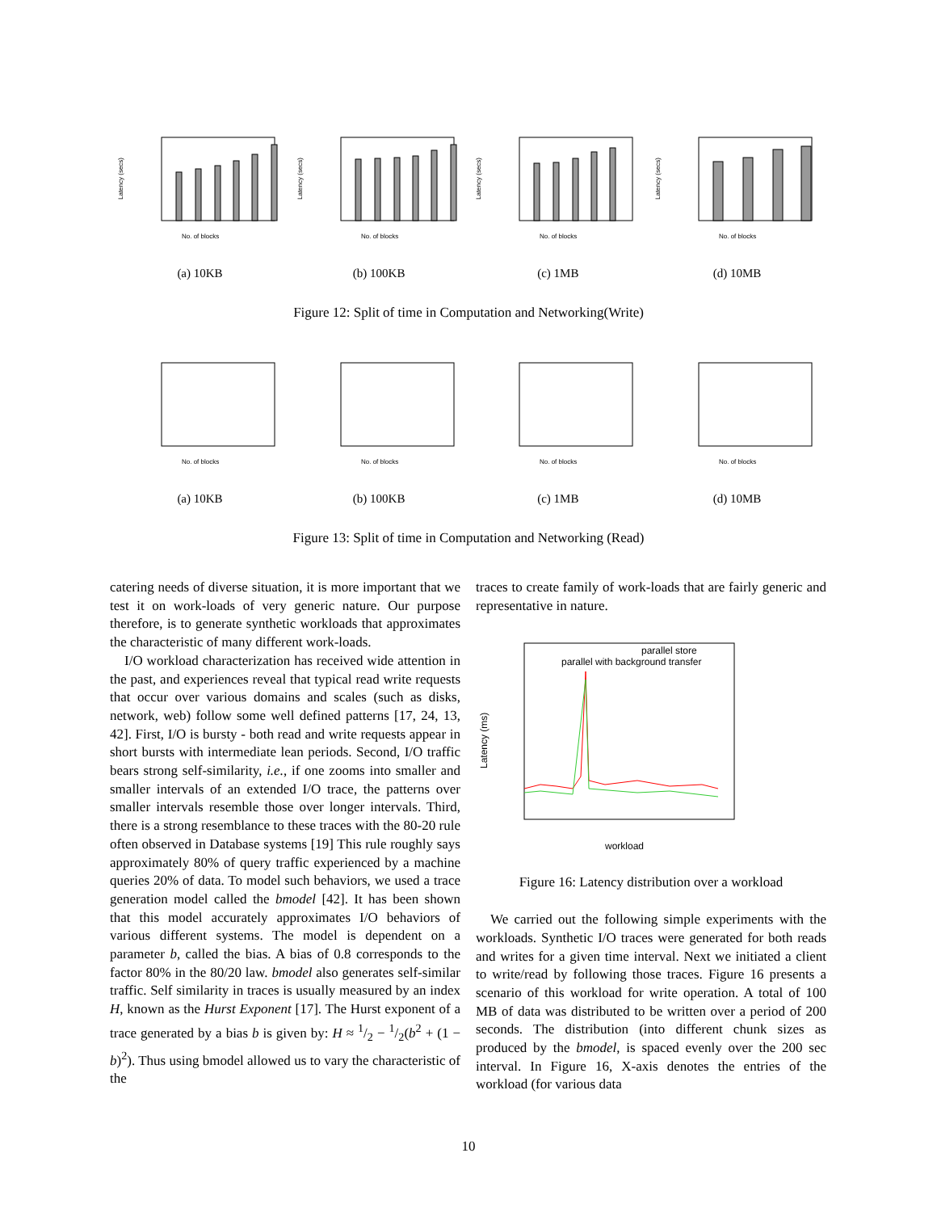Latency (secs)
No. of blocks
(a) 10KB
Latency (secs)
No. of blocks
(b) 100KB
Latency (secs)
No. of blocks
(c) 1MB
Latency (secs)
No. of blocks
(d) 10MB
Figure 12: Split of time in Computation and Networking(Write)
No. of blocks
(a) 10KB
No. of blocks
(b) 100KB
No. of blocks
(c) 1MB
No. of blocks
(d) 10MB
Figure 13: Split of time in Computation and Networking (Read)
catering needs of diverse situation, it is more important that we test it on work-loads of very generic nature. Our purpose therefore, is to generate synthetic workloads that approximates the characteristic of many different work-loads.
I/O workload characterization has received wide attention in the past, and experiences reveal that typical read write requests that occur over various domains and scales (such as disks, network, web) follow some well defined patterns [17, 24, 13, 42]. First, I/O is bursty - both read and write requests appear in short bursts with intermediate lean periods. Second, I/O traffic bears strong self-similarity, i.e., if one zooms into smaller and smaller intervals of an extended I/O trace, the patterns over smaller intervals resemble those over longer intervals. Third, there is a strong resemblance to these traces with the 80-20 rule often observed in Database systems [19] This rule roughly says approximately 80% of query traffic experienced by a machine queries 20% of data. To model such behaviors, we used a trace generation model called the bmodel [42]. It has been shown that this model accurately approximates I/O behaviors of various different systems. The model is dependent on a parameter b, called the bias. A bias of 0.8 corresponds to the factor 80% in the 80/20 law. bmodel also generates self-similar traffic. Self similarity in traces is usually measured by an index H, known as the Hurst Exponent [17]. The Hurst exponent of a trace generated by a bias b is given by: H ≈ 1/2 − 1/2(b<sup>2</sup> + (1 − b)<sup>2</sup>). Thus using bmodel allowed us to vary the characteristic of the
traces to create family of work-loads that are fairly generic and representative in nature.
Latency (ms)
parallel store
parallel with background transfer
workload
Figure 16: Latency distribution over a workload
We carried out the following simple experiments with the workloads. Synthetic I/O traces were generated for both reads and writes for a given time interval. Next we initiated a client to write/read by following those traces. Figure 16 presents a scenario of this workload for write operation. A total of 100 MB of data was distributed to be written over a period of 200 seconds. The distribution (into different chunk sizes as produced by the bmodel, is spaced evenly over the 200 sec interval. In Figure 16, X-axis denotes the entries of the workload (for various data
10